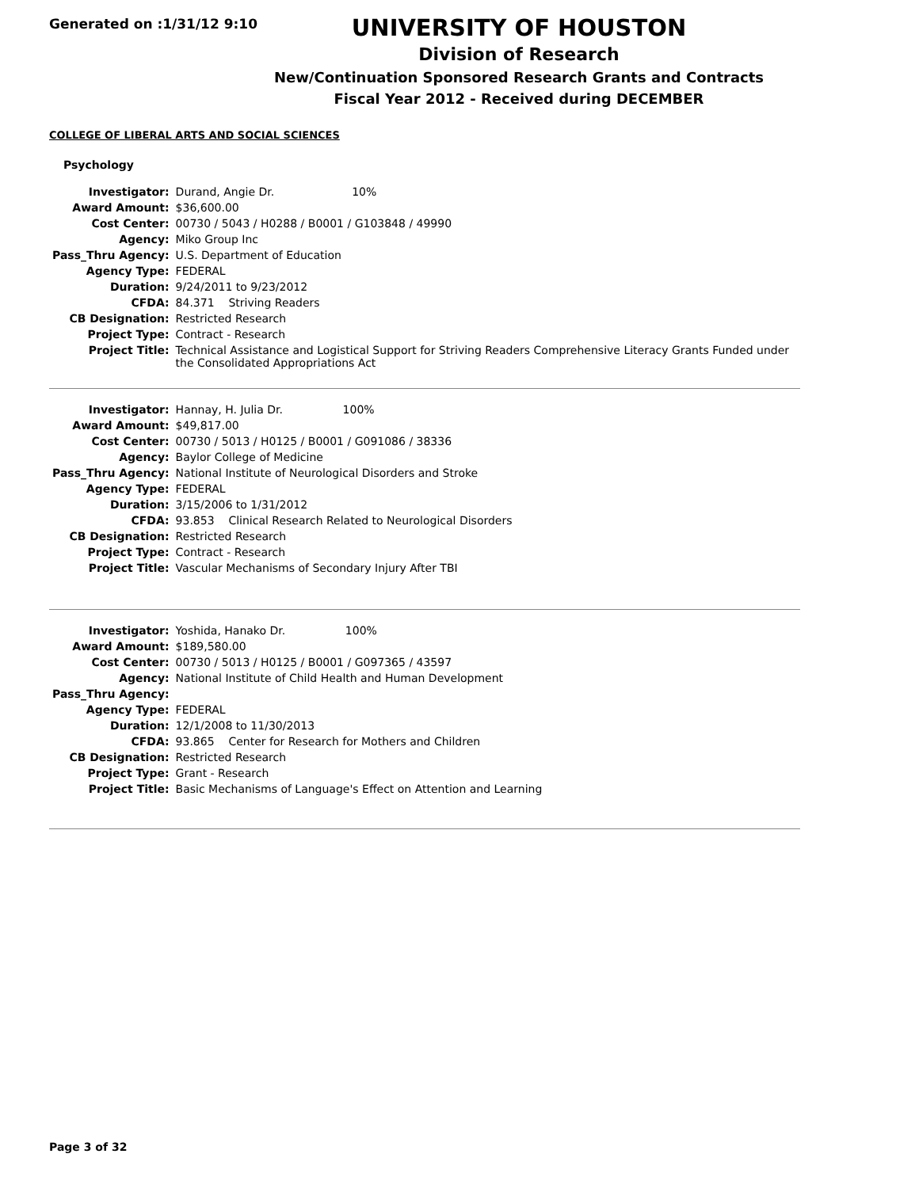Generated on :1/31/12 9:10
UNIVERSITY OF HOUSTON
Division of Research
New/Continuation Sponsored Research Grants and Contracts
Fiscal Year 2012 - Received during DECEMBER
COLLEGE OF LIBERAL ARTS AND SOCIAL SCIENCES
Psychology
| Investigator: | Durand, Angie Dr. 10% |
| Award Amount: | $36,600.00 |
| Cost Center: | 00730 / 5043 / H0288 / B0001 / G103848 / 49990 |
| Agency: | Miko Group Inc |
| Pass_Thru Agency: | U.S. Department of Education |
| Agency Type: | FEDERAL |
| Duration: | 9/24/2011 to 9/23/2012 |
| CFDA: | 84.371 Striving Readers |
| CB Designation: | Restricted Research |
| Project Type: | Contract - Research |
| Project Title: | Technical Assistance and Logistical Support for Striving Readers Comprehensive Literacy Grants Funded under the Consolidated Appropriations Act |
| Investigator: | Hannay, H. Julia Dr. 100% |
| Award Amount: | $49,817.00 |
| Cost Center: | 00730 / 5013 / H0125 / B0001 / G091086 / 38336 |
| Agency: | Baylor College of Medicine |
| Pass_Thru Agency: | National Institute of Neurological Disorders and Stroke |
| Agency Type: | FEDERAL |
| Duration: | 3/15/2006 to 1/31/2012 |
| CFDA: | 93.853 Clinical Research Related to Neurological Disorders |
| CB Designation: | Restricted Research |
| Project Type: | Contract - Research |
| Project Title: | Vascular Mechanisms of Secondary Injury After TBI |
| Investigator: | Yoshida, Hanako Dr. 100% |
| Award Amount: | $189,580.00 |
| Cost Center: | 00730 / 5013 / H0125 / B0001 / G097365 / 43597 |
| Agency: | National Institute of Child Health and Human Development |
| Pass_Thru Agency: | |
| Agency Type: | FEDERAL |
| Duration: | 12/1/2008 to 11/30/2013 |
| CFDA: | 93.865 Center for Research for Mothers and Children |
| CB Designation: | Restricted Research |
| Project Type: | Grant - Research |
| Project Title: | Basic Mechanisms of Language's Effect on Attention and Learning |
Page 3 of 32